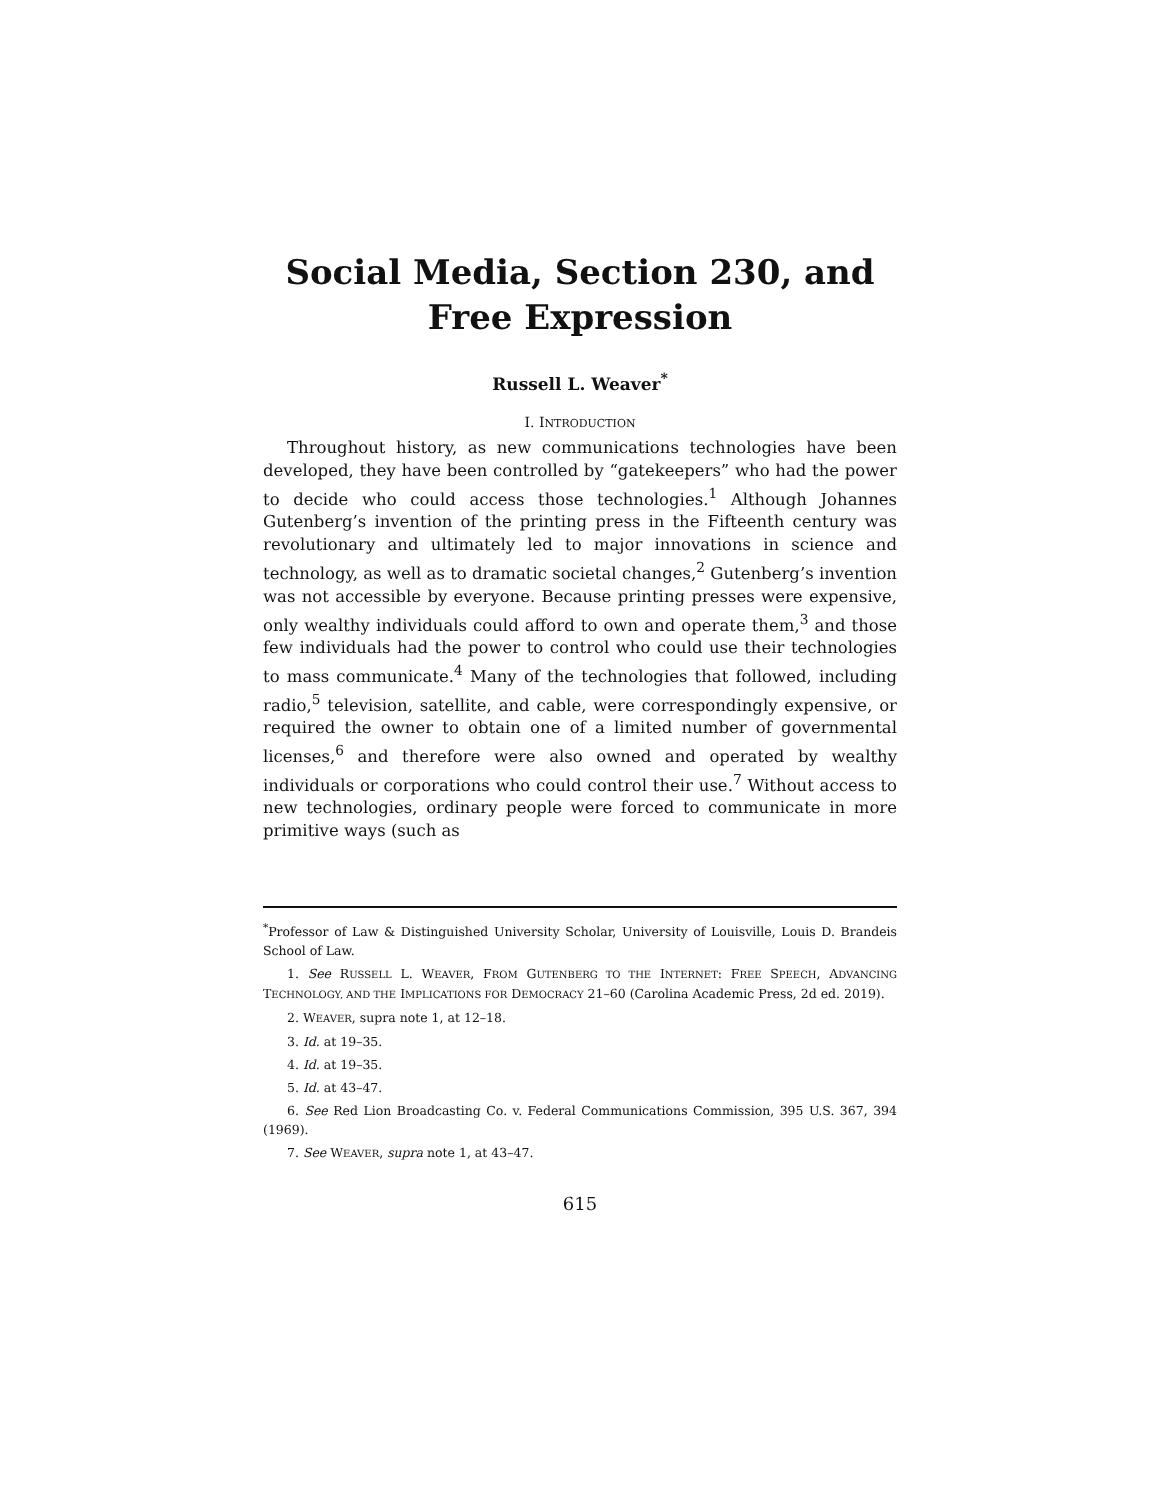Social Media, Section 230, and Free Expression
Russell L. Weaver<sup>*</sup>
I. INTRODUCTION
Throughout history, as new communications technologies have been developed, they have been controlled by “gatekeepers” who had the power to decide who could access those technologies.<sup>1</sup> Although Johannes Gutenberg’s invention of the printing press in the Fifteenth century was revolutionary and ultimately led to major innovations in science and technology, as well as to dramatic societal changes,<sup>2</sup> Gutenberg’s invention was not accessible by everyone. Because printing presses were expensive, only wealthy individuals could afford to own and operate them,<sup>3</sup> and those few individuals had the power to control who could use their technologies to mass communicate.<sup>4</sup> Many of the technologies that followed, including radio,<sup>5</sup> television, satellite, and cable, were correspondingly expensive, or required the owner to obtain one of a limited number of governmental licenses,<sup>6</sup> and therefore were also owned and operated by wealthy individuals or corporations who could control their use.<sup>7</sup> Without access to new technologies, ordinary people were forced to communicate in more primitive ways (such as
<sup>*</sup> Professor of Law & Distinguished University Scholar, University of Louisville, Louis D. Brandeis School of Law.
1. See RUSSELL L. WEAVER, FROM GUTENBERG TO THE INTERNET: FREE SPEECH, ADVANCING TECHNOLOGY, AND THE IMPLICATIONS FOR DEMOCRACY 21–60 (Carolina Academic Press, 2d ed. 2019).
2. WEAVER, supra note 1, at 12–18.
3. Id. at 19–35.
4. Id. at 19–35.
5. Id. at 43–47.
6. See Red Lion Broadcasting Co. v. Federal Communications Commission, 395 U.S. 367, 394 (1969).
7. See WEAVER, supra note 1, at 43–47.
615